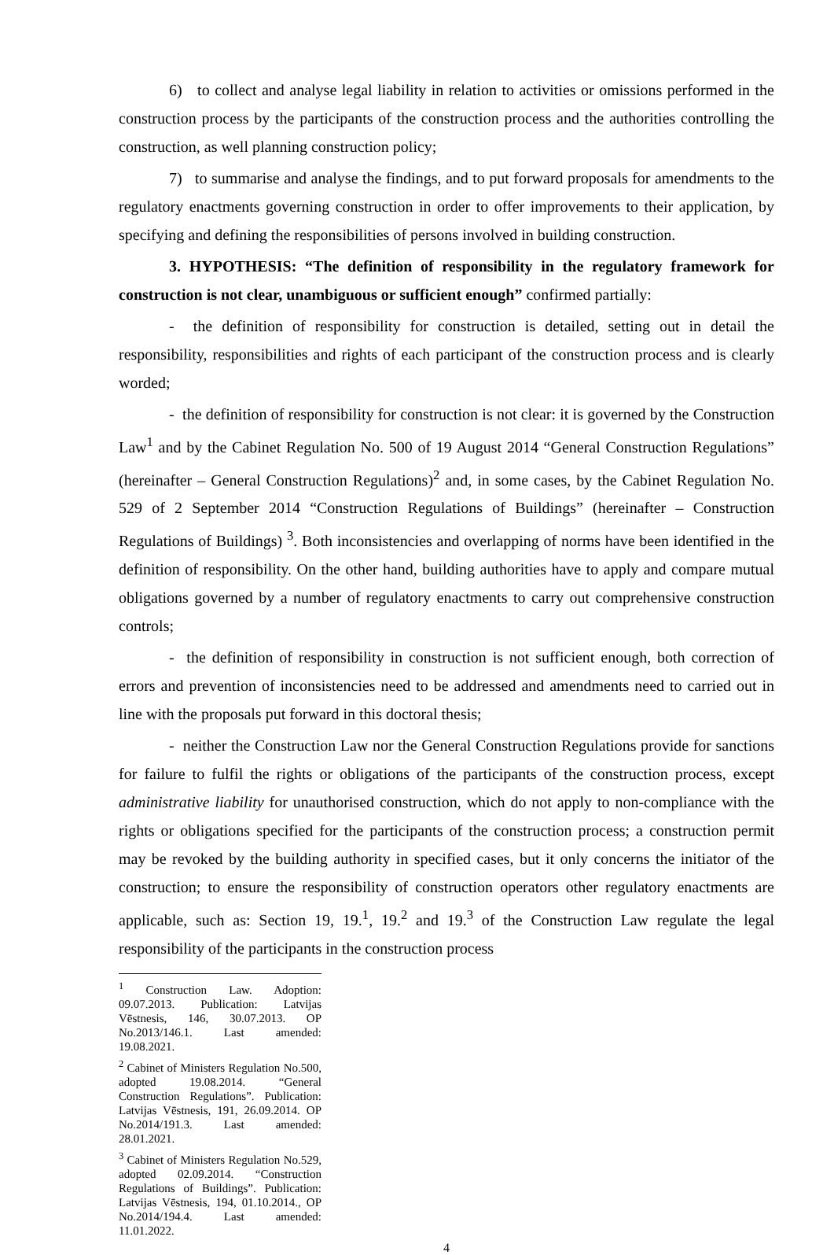6) to collect and analyse legal liability in relation to activities or omissions performed in the construction process by the participants of the construction process and the authorities controlling the construction, as well planning construction policy;
7) to summarise and analyse the findings, and to put forward proposals for amendments to the regulatory enactments governing construction in order to offer improvements to their application, by specifying and defining the responsibilities of persons involved in building construction.
3. HYPOTHESIS: “The definition of responsibility in the regulatory framework for construction is not clear, unambiguous or sufficient enough” confirmed partially:
- the definition of responsibility for construction is detailed, setting out in detail the responsibility, responsibilities and rights of each participant of the construction process and is clearly worded;
- the definition of responsibility for construction is not clear: it is governed by the Construction Law<sup>1</sup> and by the Cabinet Regulation No. 500 of 19 August 2014 “General Construction Regulations” (hereinafter – General Construction Regulations)<sup>2</sup> and, in some cases, by the Cabinet Regulation No. 529 of 2 September 2014 “Construction Regulations of Buildings” (hereinafter – Construction Regulations of Buildings) <sup>3</sup>. Both inconsistencies and overlapping of norms have been identified in the definition of responsibility. On the other hand, building authorities have to apply and compare mutual obligations governed by a number of regulatory enactments to carry out comprehensive construction controls;
- the definition of responsibility in construction is not sufficient enough, both correction of errors and prevention of inconsistencies need to be addressed and amendments need to carried out in line with the proposals put forward in this doctoral thesis;
- neither the Construction Law nor the General Construction Regulations provide for sanctions for failure to fulfil the rights or obligations of the participants of the construction process, except administrative liability for unauthorised construction, which do not apply to non-compliance with the rights or obligations specified for the participants of the construction process; a construction permit may be revoked by the building authority in specified cases, but it only concerns the initiator of the construction; to ensure the responsibility of construction operators other regulatory enactments are applicable, such as: Section 19, 19.<sup>1</sup>, 19.<sup>2</sup> and 19.<sup>3</sup> of the Construction Law regulate the legal responsibility of the participants in the construction process
<sup>1</sup> Construction Law. Adoption: 09.07.2013. Publication: Latvijas Vēstnesis, 146, 30.07.2013. OP No.2013/146.1. Last amended: 19.08.2021.
<sup>2</sup> Cabinet of Ministers Regulation No.500, adopted 19.08.2014. “General Construction Regulations”. Publication: Latvijas Vēstnesis, 191, 26.09.2014. OP No.2014/191.3. Last amended: 28.01.2021.
<sup>3</sup> Cabinet of Ministers Regulation No.529, adopted 02.09.2014. “Construction Regulations of Buildings”. Publication: Latvijas Vēstnesis, 194, 01.10.2014., OP No.2014/194.4. Last amended: 11.01.2022.
4